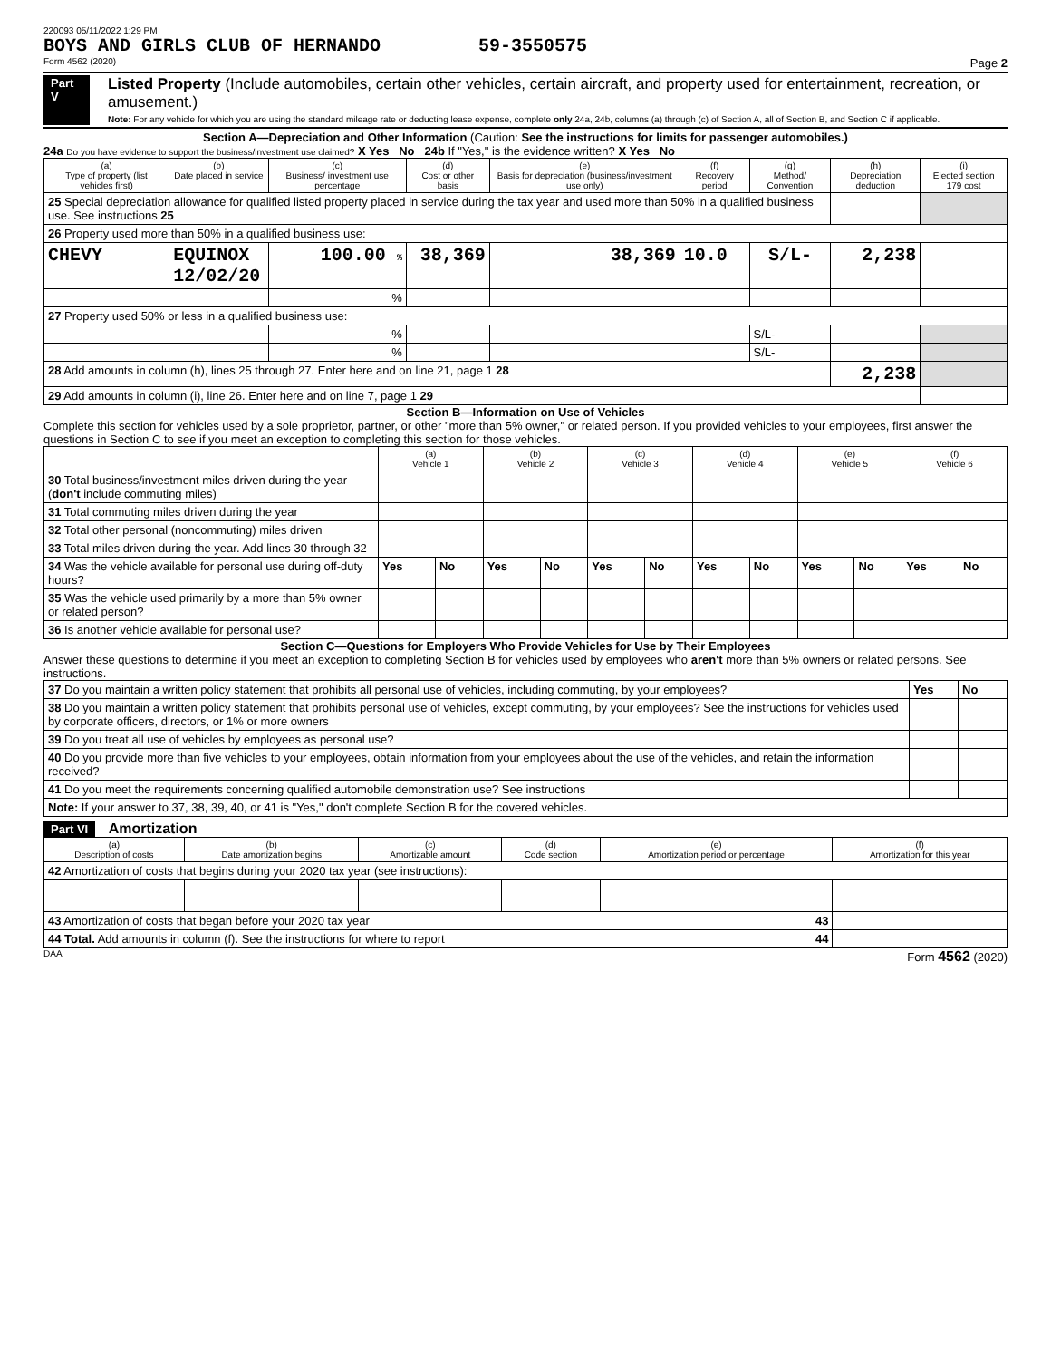220093 05/11/2022 1:29 PM
BOYS AND GIRLS CLUB OF HERNANDO 59-3550575
Form 4562 (2020) Page 2
Part V
Listed Property (Include automobiles, certain other vehicles, certain aircraft, and property used for entertainment, recreation, or amusement.)
Note: For any vehicle for which you are using the standard mileage rate or deducting lease expense, complete only 24a, 24b, columns (a) through (c) of Section A, all of Section B, and Section C if applicable.
Section A—Depreciation and Other Information (Caution: See the instructions for limits for passenger automobiles.)
24a Do you have evidence to support the business/investment use claimed? X Yes No 24b If "Yes," is the evidence written? X Yes No
| (a) Type of property (list vehicles first) | (b) Date placed in service | (c) Business/ investment use percentage | (d) Cost or other basis | (e) Basis for depreciation (business/investment use only) | (f) Recovery period | (g) Method/ Convention | (h) Depreciation deduction | (i) Elected section 179 cost |
| --- | --- | --- | --- | --- | --- | --- | --- | --- |
| 25 Special depreciation allowance for qualified listed property placed in service during the tax year and used more than 50% in a qualified business use. See instructions 25 | | | | | | | | |
| 26 Property used more than 50% in a qualified business use: | | | | | | | | |
| CHEVY | EQUINOX 12/02/20 | 100.00 % | 38,369 | 38,369 | 10.0 | S/L- | 2,238 | |
| | | % | | | | | | |
| 27 Property used 50% or less in a qualified business use: | | | | | | | | |
| | | % | | | | S/L- | | |
| | | % | | | | S/L- | | |
| 28 Add amounts in column (h), lines 25 through 27. Enter here and on line 21, page 1 28 | | | | | | | 2,238 | |
| 29 Add amounts in column (i), line 26. Enter here and on line 7, page 1 29 | | | | | | | | |
Section B—Information on Use of Vehicles
Complete this section for vehicles used by a sole proprietor, partner, or other "more than 5% owner," or related person. If you provided vehicles to your employees, first answer the questions in Section C to see if you meet an exception to completing this section for those vehicles.
| | (a) Vehicle 1 | | (b) Vehicle 2 | | (c) Vehicle 3 | | (d) Vehicle 4 | | (e) Vehicle 5 | | (f) Vehicle 6 | |
| --- | --- | --- | --- | --- | --- | --- | --- | --- | --- | --- | --- | --- |
| 30 Total business/investment miles driven during the year ( don't include commuting miles) | | | | | | | | | | | | |
| 31 Total commuting miles driven during the year | | | | | | | | | | | | |
| 32 Total other personal (noncommuting) miles driven | | | | | | | | | | | | |
| 33 Total miles driven during the year. Add lines 30 through 32 | | | | | | | | | | | | |
| 34 Was the vehicle available for personal use during off-duty hours? | Yes | No | Yes | No | Yes | No | Yes | No | Yes | No | Yes | No |
| 35 Was the vehicle used primarily by a more than 5% owner or related person? | | | | | | | | | | | | |
| 36 Is another vehicle available for personal use? | | | | | | | | | | | | |
Section C—Questions for Employers Who Provide Vehicles for Use by Their Employees
Answer these questions to determine if you meet an exception to completing Section B for vehicles used by employees who aren't more than 5% owners or related persons. See instructions.
| 37 Do you maintain a written policy statement that prohibits all personal use of vehicles, including commuting, by your employees? | Yes | No |
| 38 Do you maintain a written policy statement that prohibits personal use of vehicles, except commuting, by your employees? See the instructions for vehicles used by corporate officers, directors, or 1% or more owners | | |
| 39 Do you treat all use of vehicles by employees as personal use? | | |
| 40 Do you provide more than five vehicles to your employees, obtain information from your employees about the use of the vehicles, and retain the information received? | | |
| 41 Do you meet the requirements concerning qualified automobile demonstration use? See instructions | | |
| Note: If your answer to 37, 38, 39, 40, or 41 is "Yes," don't complete Section B for the covered vehicles. | | |
Part VI Amortization
| (a) Description of costs | (b) Date amortization begins | (c) Amortizable amount | (d) Code section | (e) Amortization period or percentage | (f) Amortization for this year |
| --- | --- | --- | --- | --- | --- |
| 42 Amortization of costs that begins during your 2020 tax year (see instructions): | | | | | |
| 43 Amortization of costs that began before your 2020 tax year 43 | | | | | |
| 44 Total. Add amounts in column (f). See the instructions for where to report 44 | | | | | |
DAA Form 4562 (2020)